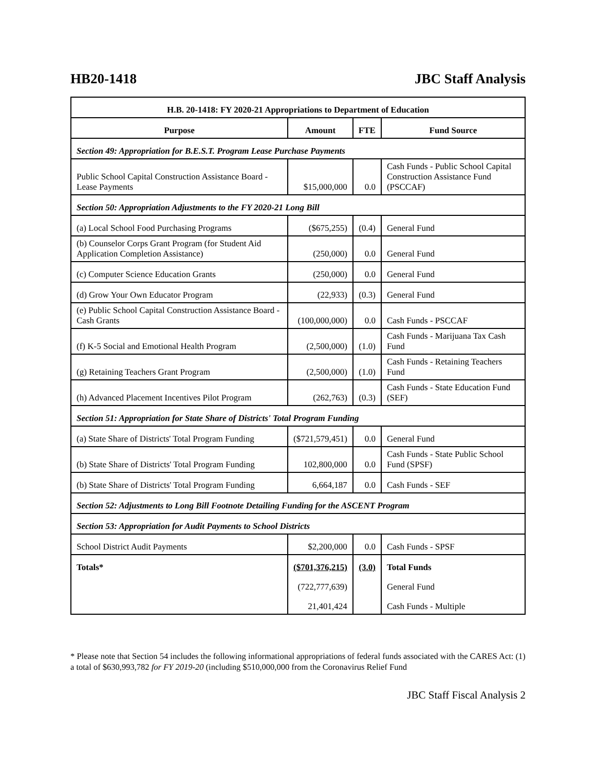HB20-1418 JBC Staff Analysis
| H.B. 20-1418: FY 2020-21 Appropriations to Department of Education | | | |
| --- | --- | --- | --- |
| Purpose | Amount | FTE | Fund Source |
| Section 49: Appropriation for B.E.S.T. Program Lease Purchase Payments | | | |
| Public School Capital Construction Assistance Board - Lease Payments | $15,000,000 | 0.0 | Cash Funds - Public School Capital Construction Assistance Fund (PSCCAF) |
| Section 50: Appropriation Adjustments to the FY 2020-21 Long Bill | | | |
| (a) Local School Food Purchasing Programs | ($675,255) | (0.4) | General Fund |
| (b) Counselor Corps Grant Program (for Student Aid Application Completion Assistance) | (250,000) | 0.0 | General Fund |
| (c) Computer Science Education Grants | (250,000) | 0.0 | General Fund |
| (d) Grow Your Own Educator Program | (22,933) | (0.3) | General Fund |
| (e) Public School Capital Construction Assistance Board - Cash Grants | (100,000,000) | 0.0 | Cash Funds - PSCCAF |
| (f) K-5 Social and Emotional Health Program | (2,500,000) | (1.0) | Cash Funds - Marijuana Tax Cash Fund |
| (g) Retaining Teachers Grant Program | (2,500,000) | (1.0) | Cash Funds - Retaining Teachers Fund |
| (h) Advanced Placement Incentives Pilot Program | (262,763) | (0.3) | Cash Funds - State Education Fund (SEF) |
| Section 51: Appropriation for State Share of Districts' Total Program Funding | | | |
| (a) State Share of Districts' Total Program Funding | ($721,579,451) | 0.0 | General Fund |
| (b) State Share of Districts' Total Program Funding | 102,800,000 | 0.0 | Cash Funds - State Public School Fund (SPSF) |
| (b) State Share of Districts' Total Program Funding | 6,664,187 | 0.0 | Cash Funds - SEF |
| Section 52: Adjustments to Long Bill Footnote Detailing Funding for the ASCENT Program | | | |
| Section 53: Appropriation for Audit Payments to School Districts | | | |
| School District Audit Payments | $2,200,000 | 0.0 | Cash Funds - SPSF |
| Totals* | ($701,376,215) | (3.0) | Total Funds |
| | (722,777,639) | | General Fund |
| | 21,401,424 | | Cash Funds - Multiple |
* Please note that Section 54 includes the following informational appropriations of federal funds associated with the CARES Act: (1) a total of $630,993,782 for FY 2019-20 (including $510,000,000 from the Coronavirus Relief Fund
JBC Staff Fiscal Analysis 2